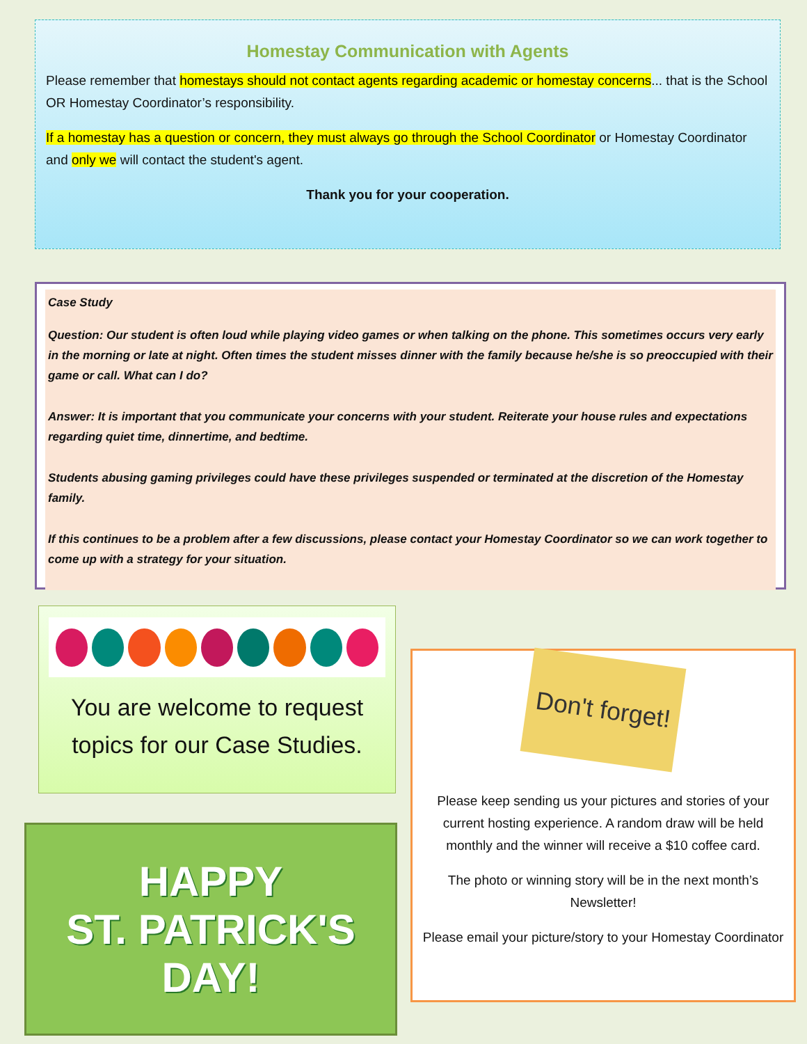Homestay Communication with Agents
Please remember that homestays should not contact agents regarding academic or homestay concerns... that is the School OR Homestay Coordinator’s responsibility.
If a homestay has a question or concern, they must always go through the School Coordinator or Homestay Coordinator and only we will contact the student's agent.
Thank you for your cooperation.
Case Study
Question: Our student is often loud while playing video games or when talking on the phone. This sometimes occurs very early in the morning or late at night. Often times the student misses dinner with the family because he/she is so preoccupied with their game or call. What can I do?
Answer: It is important that you communicate your concerns with your student. Reiterate your house rules and expectations regarding quiet time, dinnertime, and bedtime.
Students abusing gaming privileges could have these privileges suspended or terminated at the discretion of the Homestay family.
If this continues to be a problem after a few discussions, please contact your Homestay Coordinator so we can work together to come up with a strategy for your situation.
You are welcome to request topics for our Case Studies.
HAPPY
ST. PATRICK'S
DAY!
Don't forget!
Please keep sending us your pictures and stories of your current hosting experience. A random draw will be held monthly and the winner will receive a $10 coffee card.
The photo or winning story will be in the next month’s Newsletter!
Please email your picture/story to your Homestay Coordinator